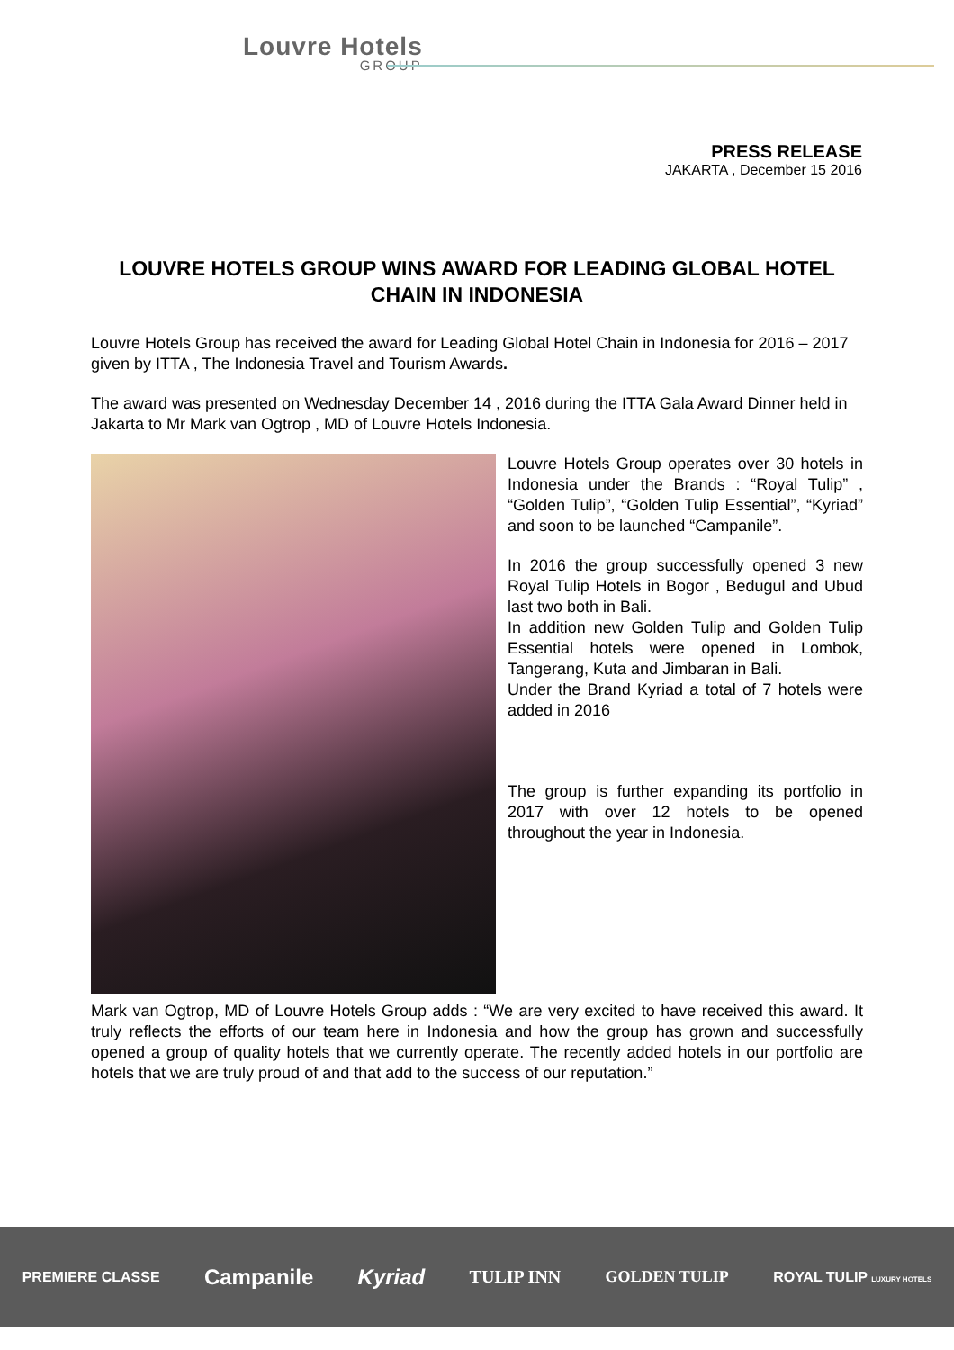Louvre Hotels
GROUP
PRESS RELEASE
JAKARTA , December 15 2016
LOUVRE HOTELS GROUP WINS AWARD FOR LEADING GLOBAL HOTEL CHAIN IN INDONESIA
Louvre Hotels Group has received the award for Leading Global Hotel Chain in Indonesia for 2016 – 2017 given by ITTA , The Indonesia Travel and Tourism Awards.
The award was presented on Wednesday December 14 , 2016 during the ITTA Gala Award Dinner held in Jakarta to Mr Mark van Ogtrop , MD of Louvre Hotels Indonesia.
Louvre Hotels Group operates over 30 hotels in Indonesia under the Brands : “Royal Tulip” , “Golden Tulip”, “Golden Tulip Essential”, “Kyriad” and soon to be launched “Campanile”.
In 2016 the group successfully opened 3 new Royal Tulip Hotels in Bogor , Bedugul and Ubud last two both in Bali.
In addition new Golden Tulip and Golden Tulip Essential hotels were opened in Lombok, Tangerang, Kuta and Jimbaran in Bali.
Under the Brand Kyriad a total of 7 hotels were added in 2016
The group is further expanding its portfolio in 2017 with over 12 hotels to be opened throughout the year in Indonesia.
Mark van Ogtrop, MD of Louvre Hotels Group adds : “We are very excited to have received this award. It truly reflects the efforts of our team here in Indonesia and how the group has grown and successfully opened a group of quality hotels that we currently operate. The recently added hotels in our portfolio are hotels that we are truly proud of and that add to the success of our reputation.”
PREMIERE CLASSE Campanile Kyriad TULIP INN GOLDEN TULIP ROYAL TULIP LUXURY HOTELS